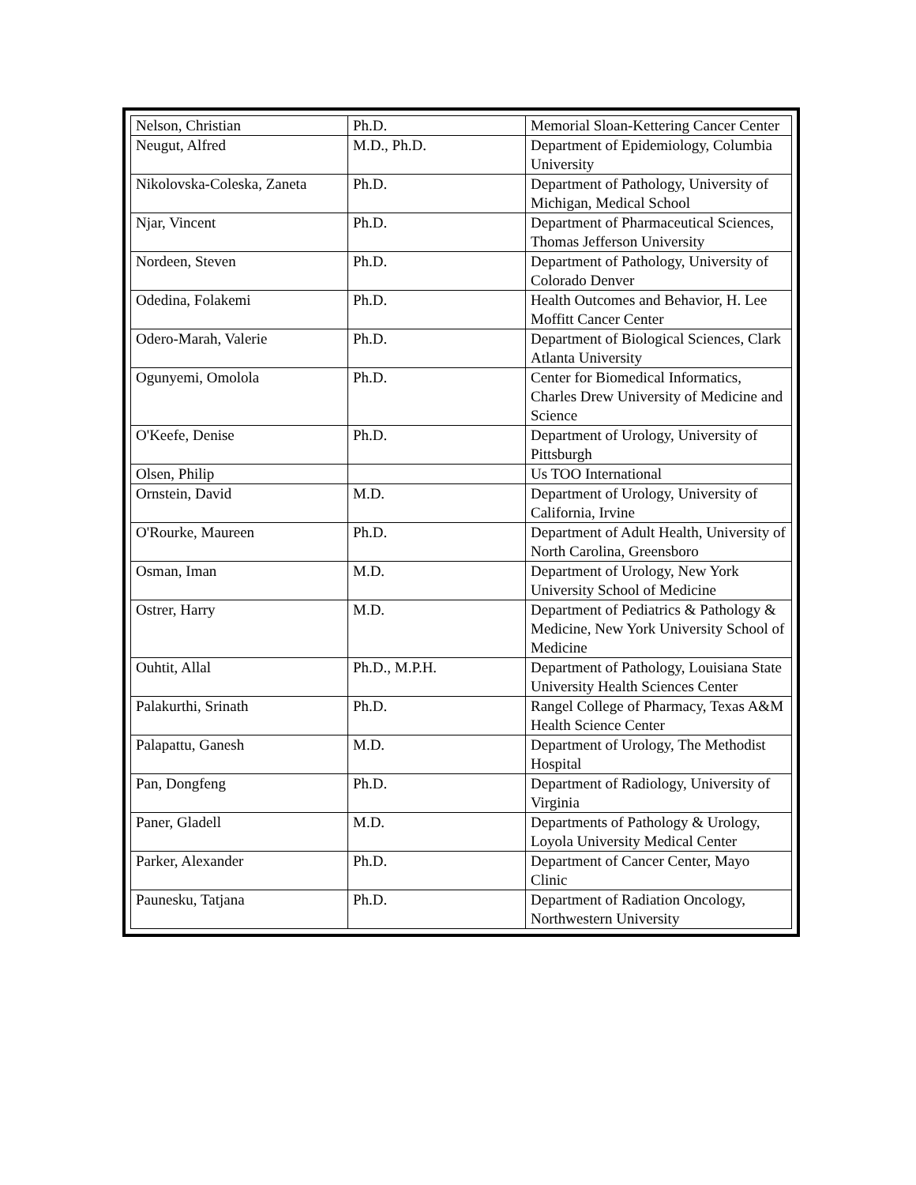| Nelson, Christian | Ph.D. | Memorial Sloan-Kettering Cancer Center |
| Neugut, Alfred | M.D., Ph.D. | Department of Epidemiology, Columbia University |
| Nikolovska-Coleska, Zaneta | Ph.D. | Department of Pathology, University of Michigan, Medical School |
| Njar, Vincent | Ph.D. | Department of Pharmaceutical Sciences, Thomas Jefferson University |
| Nordeen, Steven | Ph.D. | Department of Pathology, University of Colorado Denver |
| Odedina, Folakemi | Ph.D. | Health Outcomes and Behavior, H. Lee Moffitt Cancer Center |
| Odero-Marah, Valerie | Ph.D. | Department of Biological Sciences, Clark Atlanta University |
| Ogunyemi, Omolola | Ph.D. | Center for Biomedical Informatics, Charles Drew University of Medicine and Science |
| O'Keefe, Denise | Ph.D. | Department of Urology, University of Pittsburgh |
| Olsen, Philip | | Us TOO International |
| Ornstein, David | M.D. | Department of Urology, University of California, Irvine |
| O'Rourke, Maureen | Ph.D. | Department of Adult Health, University of North Carolina, Greensboro |
| Osman, Iman | M.D. | Department of Urology, New York University School of Medicine |
| Ostrer, Harry | M.D. | Department of Pediatrics & Pathology & Medicine, New York University School of Medicine |
| Ouhtit, Allal | Ph.D., M.P.H. | Department of Pathology, Louisiana State University Health Sciences Center |
| Palakurthi, Srinath | Ph.D. | Rangel College of Pharmacy, Texas A&M Health Science Center |
| Palapattu, Ganesh | M.D. | Department of Urology, The Methodist Hospital |
| Pan, Dongfeng | Ph.D. | Department of Radiology, University of Virginia |
| Paner, Gladell | M.D. | Departments of Pathology & Urology, Loyola University Medical Center |
| Parker, Alexander | Ph.D. | Department of Cancer Center, Mayo Clinic |
| Paunesku, Tatjana | Ph.D. | Department of Radiation Oncology, Northwestern University |